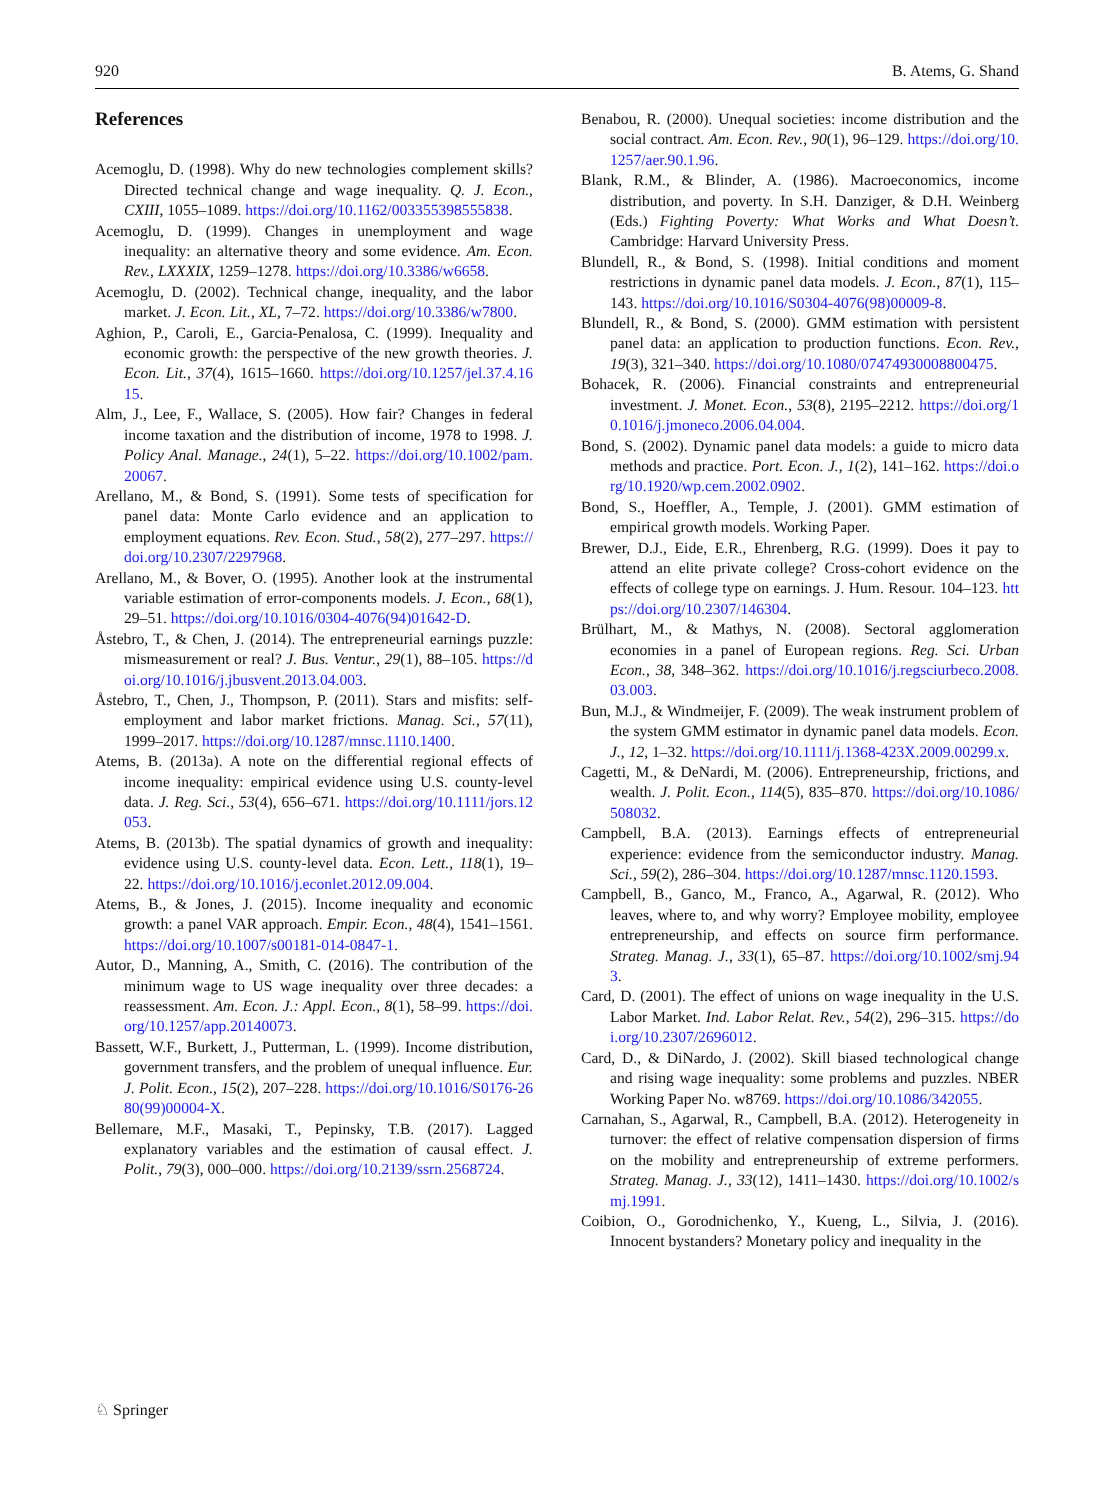920 B. Atems, G. Shand
References
Acemoglu, D. (1998). Why do new technologies complement skills? Directed technical change and wage inequality. Q. J. Econ., CXIII, 1055–1089. https://doi.org/10.1162/003355398555838.
Acemoglu, D. (1999). Changes in unemployment and wage inequality: an alternative theory and some evidence. Am. Econ. Rev., LXXXIX, 1259–1278. https://doi.org/10.3386/w6658.
Acemoglu, D. (2002). Technical change, inequality, and the labor market. J. Econ. Lit., XL, 7–72. https://doi.org/10.3386/w7800.
Aghion, P., Caroli, E., Garcia-Penalosa, C. (1999). Inequality and economic growth: the perspective of the new growth theories. J. Econ. Lit., 37(4), 1615–1660. https://doi.org/10.1257/jel.37.4.1615.
Alm, J., Lee, F., Wallace, S. (2005). How fair? Changes in federal income taxation and the distribution of income, 1978 to 1998. J. Policy Anal. Manage., 24(1), 5–22. https://doi.org/10.1002/pam.20067.
Arellano, M., & Bond, S. (1991). Some tests of specification for panel data: Monte Carlo evidence and an application to employment equations. Rev. Econ. Stud., 58(2), 277–297. https://doi.org/10.2307/2297968.
Arellano, M., & Bover, O. (1995). Another look at the instrumental variable estimation of error-components models. J. Econ., 68(1), 29–51. https://doi.org/10.1016/0304-4076(94)01642-D.
Åstebro, T., & Chen, J. (2014). The entrepreneurial earnings puzzle: mismeasurement or real? J. Bus. Ventur., 29(1), 88–105. https://doi.org/10.1016/j.jbusvent.2013.04.003.
Åstebro, T., Chen, J., Thompson, P. (2011). Stars and misfits: self-employment and labor market frictions. Manag. Sci., 57(11), 1999–2017. https://doi.org/10.1287/mnsc.1110.1400.
Atems, B. (2013a). A note on the differential regional effects of income inequality: empirical evidence using U.S. county-level data. J. Reg. Sci., 53(4), 656–671. https://doi.org/10.1111/jors.12053.
Atems, B. (2013b). The spatial dynamics of growth and inequality: evidence using U.S. county-level data. Econ. Lett., 118(1), 19–22. https://doi.org/10.1016/j.econlet.2012.09.004.
Atems, B., & Jones, J. (2015). Income inequality and economic growth: a panel VAR approach. Empir. Econ., 48(4), 1541–1561. https://doi.org/10.1007/s00181-014-0847-1.
Autor, D., Manning, A., Smith, C. (2016). The contribution of the minimum wage to US wage inequality over three decades: a reassessment. Am. Econ. J.: Appl. Econ., 8(1), 58–99. https://doi.org/10.1257/app.20140073.
Bassett, W.F., Burkett, J., Putterman, L. (1999). Income distribution, government transfers, and the problem of unequal influence. Eur. J. Polit. Econ., 15(2), 207–228. https://doi.org/10.1016/S0176-2680(99)00004-X.
Bellemare, M.F., Masaki, T., Pepinsky, T.B. (2017). Lagged explanatory variables and the estimation of causal effect. J. Polit., 79(3), 000–000. https://doi.org/10.2139/ssrn.2568724.
Benabou, R. (2000). Unequal societies: income distribution and the social contract. Am. Econ. Rev., 90(1), 96–129. https://doi.org/10.1257/aer.90.1.96.
Blank, R.M., & Blinder, A. (1986). Macroeconomics, income distribution, and poverty. In S.H. Danziger, & D.H. Weinberg (Eds.) Fighting Poverty: What Works and What Doesn’t. Cambridge: Harvard University Press.
Blundell, R., & Bond, S. (1998). Initial conditions and moment restrictions in dynamic panel data models. J. Econ., 87(1), 115–143. https://doi.org/10.1016/S0304-4076(98)00009-8.
Blundell, R., & Bond, S. (2000). GMM estimation with persistent panel data: an application to production functions. Econ. Rev., 19(3), 321–340. https://doi.org/10.1080/07474930008800475.
Bohacek, R. (2006). Financial constraints and entrepreneurial investment. J. Monet. Econ., 53(8), 2195–2212. https://doi.org/10.1016/j.jmoneco.2006.04.004.
Bond, S. (2002). Dynamic panel data models: a guide to micro data methods and practice. Port. Econ. J., 1(2), 141–162. https://doi.org/10.1920/wp.cem.2002.0902.
Bond, S., Hoeffler, A., Temple, J. (2001). GMM estimation of empirical growth models. Working Paper.
Brewer, D.J., Eide, E.R., Ehrenberg, R.G. (1999). Does it pay to attend an elite private college? Cross-cohort evidence on the effects of college type on earnings. J. Hum. Resour. 104–123. https://doi.org/10.2307/146304.
Brülhart, M., & Mathys, N. (2008). Sectoral agglomeration economies in a panel of European regions. Reg. Sci. Urban Econ., 38, 348–362. https://doi.org/10.1016/j.regsciurbeco.2008.03.003.
Bun, M.J., & Windmeijer, F. (2009). The weak instrument problem of the system GMM estimator in dynamic panel data models. Econ. J., 12, 1–32. https://doi.org/10.1111/j.1368-423X.2009.00299.x.
Cagetti, M., & DeNardi, M. (2006). Entrepreneurship, frictions, and wealth. J. Polit. Econ., 114(5), 835–870. https://doi.org/10.1086/508032.
Campbell, B.A. (2013). Earnings effects of entrepreneurial experience: evidence from the semiconductor industry. Manag. Sci., 59(2), 286–304. https://doi.org/10.1287/mnsc.1120.1593.
Campbell, B., Ganco, M., Franco, A., Agarwal, R. (2012). Who leaves, where to, and why worry? Employee mobility, employee entrepreneurship, and effects on source firm performance. Strateg. Manag. J., 33(1), 65–87. https://doi.org/10.1002/smj.943.
Card, D. (2001). The effect of unions on wage inequality in the U.S. Labor Market. Ind. Labor Relat. Rev., 54(2), 296–315. https://doi.org/10.2307/2696012.
Card, D., & DiNardo, J. (2002). Skill biased technological change and rising wage inequality: some problems and puzzles. NBER Working Paper No. w8769. https://doi.org/10.1086/342055.
Carnahan, S., Agarwal, R., Campbell, B.A. (2012). Heterogeneity in turnover: the effect of relative compensation dispersion of firms on the mobility and entrepreneurship of extreme performers. Strateg. Manag. J., 33(12), 1411–1430. https://doi.org/10.1002/smj.1991.
Coibion, O., Gorodnichenko, Y., Kueng, L., Silvia, J. (2016). Innocent bystanders? Monetary policy and inequality in the
♘ Springer